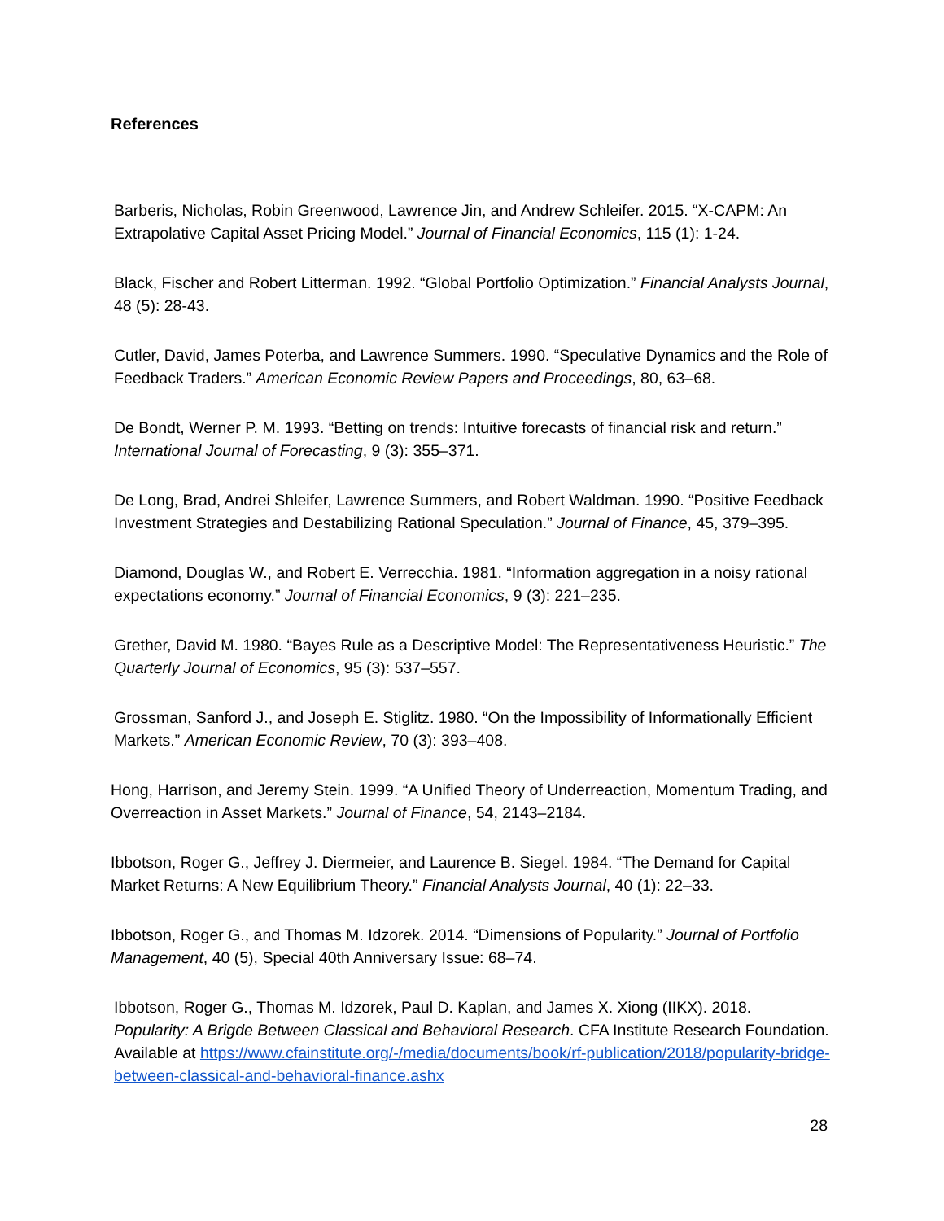References
Barberis, Nicholas, Robin Greenwood, Lawrence Jin, and Andrew Schleifer. 2015. “X-CAPM: An Extrapolative Capital Asset Pricing Model.” Journal of Financial Economics, 115 (1): 1-24.
Black, Fischer and Robert Litterman. 1992. “Global Portfolio Optimization.” Financial Analysts Journal, 48 (5): 28-43.
Cutler, David, James Poterba, and Lawrence Summers. 1990. “Speculative Dynamics and the Role of Feedback Traders.” American Economic Review Papers and Proceedings, 80, 63–68.
De Bondt, Werner P. M. 1993. “Betting on trends: Intuitive forecasts of financial risk and return.” International Journal of Forecasting, 9 (3): 355–371.
De Long, Brad, Andrei Shleifer, Lawrence Summers, and Robert Waldman. 1990. “Positive Feedback Investment Strategies and Destabilizing Rational Speculation.” Journal of Finance, 45, 379–395.
Diamond, Douglas W., and Robert E. Verrecchia. 1981. “Information aggregation in a noisy rational expectations economy.” Journal of Financial Economics, 9 (3): 221–235.
Grether, David M. 1980. “Bayes Rule as a Descriptive Model: The Representativeness Heuristic.” The Quarterly Journal of Economics, 95 (3): 537–557.
Grossman, Sanford J., and Joseph E. Stiglitz. 1980. “On the Impossibility of Informationally Efficient Markets.” American Economic Review, 70 (3): 393–408.
Hong, Harrison, and Jeremy Stein. 1999. “A Unified Theory of Underreaction, Momentum Trading, and Overreaction in Asset Markets.” Journal of Finance, 54, 2143–2184.
Ibbotson, Roger G., Jeffrey J. Diermeier, and Laurence B. Siegel. 1984. “The Demand for Capital Market Returns: A New Equilibrium Theory.” Financial Analysts Journal, 40 (1): 22–33.
Ibbotson, Roger G., and Thomas M. Idzorek. 2014. “Dimensions of Popularity.” Journal of Portfolio Management, 40 (5), Special 40th Anniversary Issue: 68–74.
Ibbotson, Roger G., Thomas M. Idzorek, Paul D. Kaplan, and James X. Xiong (IIKX). 2018. Popularity: A Brigde Between Classical and Behavioral Research. CFA Institute Research Foundation. Available at https://www.cfainstitute.org/-/media/documents/book/rf-publication/2018/popularity-bridge-between-classical-and-behavioral-finance.ashx
28